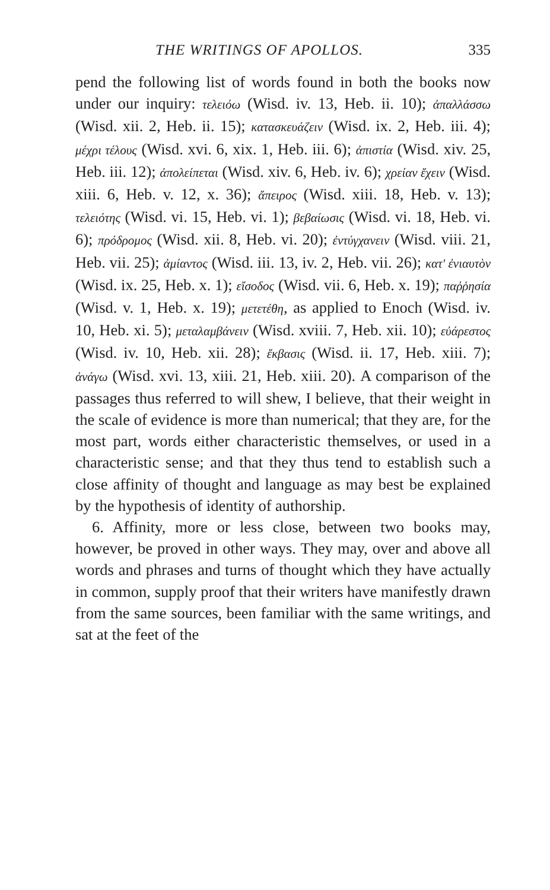THE WRITINGS OF APOLLOS. 335
pend the following list of words found in both the books now under our inquiry: τελειόω (Wisd. iv. 13, Heb. ii. 10); ἀπαλλάσσω (Wisd. xii. 2, Heb. ii. 15); κατασκευάζειν (Wisd. ix. 2, Heb. iii. 4); μέχρι τέλους (Wisd. xvi. 6, xix. 1, Heb. iii. 6); ἀπιστία (Wisd. xiv. 25, Heb. iii. 12); ἀπολείπεται (Wisd. xiv. 6, Heb. iv. 6); χρείαν ἔχειν (Wisd. xiii. 6, Heb. v. 12, x. 36); ἄπειρος (Wisd. xiii. 18, Heb. v. 13); τελειότης (Wisd. vi. 15, Heb. vi. 1); βεβαίωσις (Wisd. vi. 18, Heb. vi. 6); πρόδρομος (Wisd. xii. 8, Heb. vi. 20); ἐντύγχανειν (Wisd. viii. 21, Heb. vii. 25); ἀμίαντος (Wisd. iii. 13, iv. 2, Heb. vii. 26); κατ' ἐνιαυτὸν (Wisd. ix. 25, Heb. x. 1); εἴσοδος (Wisd. vii. 6, Heb. x. 19); παῤῥησία (Wisd. v. 1, Heb. x. 19); μετετέθη, as applied to Enoch (Wisd. iv. 10, Heb. xi. 5); μεταλαμβάνειν (Wisd. xviii. 7, Heb. xii. 10); εὐάρεστος (Wisd. iv. 10, Heb. xii. 28); ἔκβασις (Wisd. ii. 17, Heb. xiii. 7); ἀνάγω (Wisd. xvi. 13, xiii. 21, Heb. xiii. 20). A comparison of the passages thus referred to will shew, I believe, that their weight in the scale of evidence is more than numerical; that they are, for the most part, words either characteristic themselves, or used in a characteristic sense; and that they thus tend to establish such a close affinity of thought and language as may best be explained by the hypothesis of identity of authorship.
6. Affinity, more or less close, between two books may, however, be proved in other ways. They may, over and above all words and phrases and turns of thought which they have actually in common, supply proof that their writers have manifestly drawn from the same sources, been familiar with the same writings, and sat at the feet of the